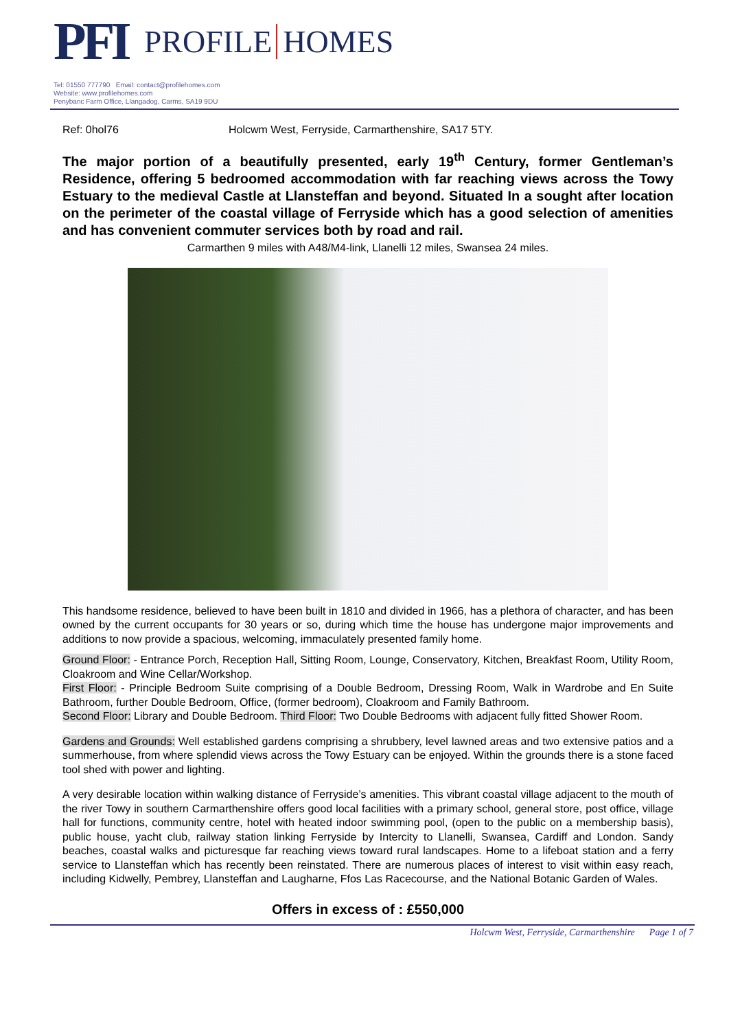PFI PROFILE HOMES
Tel: 01550 777790 Email: contact@profilehomes.com
Website: www.profilehomes.com
Penybanc Farm Office, Llangadog, Carms, SA19 9DU
Ref: 0hol76 Holcwm West, Ferryside, Carmarthenshire, SA17 5TY.
The major portion of a beautifully presented, early 19<sup>th</sup> Century, former Gentleman’s Residence, offering 5 bedroomed accommodation with far reaching views across the Towy Estuary to the medieval Castle at Llansteffan and beyond. Situated In a sought after location on the perimeter of the coastal village of Ferryside which has a good selection of amenities and has convenient commuter services both by road and rail.
Carmarthen 9 miles with A48/M4-link, Llanelli 12 miles, Swansea 24 miles.
This handsome residence, believed to have been built in 1810 and divided in 1966, has a plethora of character, and has been owned by the current occupants for 30 years or so, during which time the house has undergone major improvements and additions to now provide a spacious, welcoming, immaculately presented family home.
Ground Floor: - Entrance Porch, Reception Hall, Sitting Room, Lounge, Conservatory, Kitchen, Breakfast Room, Utility Room, Cloakroom and Wine Cellar/Workshop.
First Floor: - Principle Bedroom Suite comprising of a Double Bedroom, Dressing Room, Walk in Wardrobe and En Suite Bathroom, further Double Bedroom, Office, (former bedroom), Cloakroom and Family Bathroom.
Second Floor: Library and Double Bedroom. Third Floor: Two Double Bedrooms with adjacent fully fitted Shower Room.
Gardens and Grounds: Well established gardens comprising a shrubbery, level lawned areas and two extensive patios and a summerhouse, from where splendid views across the Towy Estuary can be enjoyed. Within the grounds there is a stone faced tool shed with power and lighting.
A very desirable location within walking distance of Ferryside’s amenities. This vibrant coastal village adjacent to the mouth of the river Towy in southern Carmarthenshire offers good local facilities with a primary school, general store, post office, village hall for functions, community centre, hotel with heated indoor swimming pool, (open to the public on a membership basis), public house, yacht club, railway station linking Ferryside by Intercity to Llanelli, Swansea, Cardiff and London. Sandy beaches, coastal walks and picturesque far reaching views toward rural landscapes. Home to a lifeboat station and a ferry service to Llansteffan which has recently been reinstated. There are numerous places of interest to visit within easy reach, including Kidwelly, Pembrey, Llansteffan and Laugharne, Ffos Las Racecourse, and the National Botanic Garden of Wales.
Offers in excess of : £550,000
Holcwm West, Ferryside, Carmarthenshire Page 1 of 7